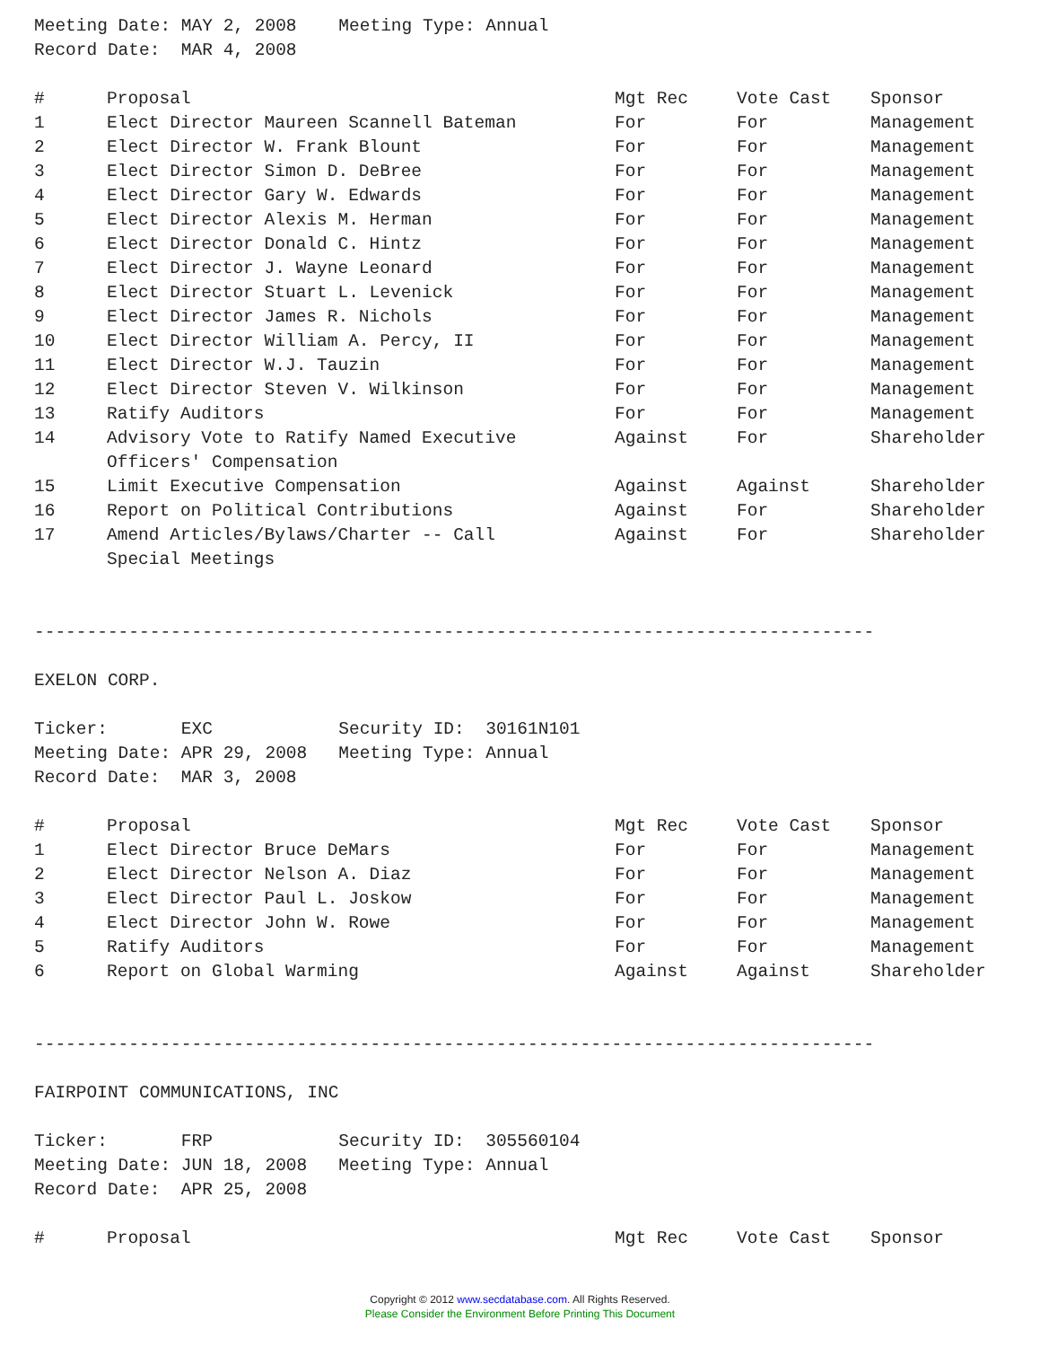Meeting Date: MAY 2, 2008 Meeting Type: Annual
Record Date: MAR 4, 2008
| # | Proposal | Mgt Rec | Vote Cast | Sponsor |
| --- | --- | --- | --- | --- |
| 1 | Elect Director Maureen Scannell Bateman | For | For | Management |
| 2 | Elect Director W. Frank Blount | For | For | Management |
| 3 | Elect Director Simon D. DeBree | For | For | Management |
| 4 | Elect Director Gary W. Edwards | For | For | Management |
| 5 | Elect Director Alexis M. Herman | For | For | Management |
| 6 | Elect Director Donald C. Hintz | For | For | Management |
| 7 | Elect Director J. Wayne Leonard | For | For | Management |
| 8 | Elect Director Stuart L. Levenick | For | For | Management |
| 9 | Elect Director James R. Nichols | For | For | Management |
| 10 | Elect Director William A. Percy, II | For | For | Management |
| 11 | Elect Director W.J. Tauzin | For | For | Management |
| 12 | Elect Director Steven V. Wilkinson | For | For | Management |
| 13 | Ratify Auditors | For | For | Management |
| 14 | Advisory Vote to Ratify Named Executive Officers' Compensation | Against | For | Shareholder |
| 15 | Limit Executive Compensation | Against | Against | Shareholder |
| 16 | Report on Political Contributions | Against | For | Shareholder |
| 17 | Amend Articles/Bylaws/Charter -- Call Special Meetings | Against | For | Shareholder |
--------------------------------------------------------------------------------
EXELON CORP.
Ticker: EXC Security ID: 30161N101
Meeting Date: APR 29, 2008 Meeting Type: Annual
Record Date: MAR 3, 2008
| # | Proposal | Mgt Rec | Vote Cast | Sponsor |
| --- | --- | --- | --- | --- |
| 1 | Elect Director Bruce DeMars | For | For | Management |
| 2 | Elect Director Nelson A. Diaz | For | For | Management |
| 3 | Elect Director Paul L. Joskow | For | For | Management |
| 4 | Elect Director John W. Rowe | For | For | Management |
| 5 | Ratify Auditors | For | For | Management |
| 6 | Report on Global Warming | Against | Against | Shareholder |
--------------------------------------------------------------------------------
FAIRPOINT COMMUNICATIONS, INC
Ticker: FRP Security ID: 305560104
Meeting Date: JUN 18, 2008 Meeting Type: Annual
Record Date: APR 25, 2008
| # | Proposal | Mgt Rec | Vote Cast | Sponsor |
| --- | --- | --- | --- | --- |
Copyright © 2012 www.secdatabase.com. All Rights Reserved.
Please Consider the Environment Before Printing This Document